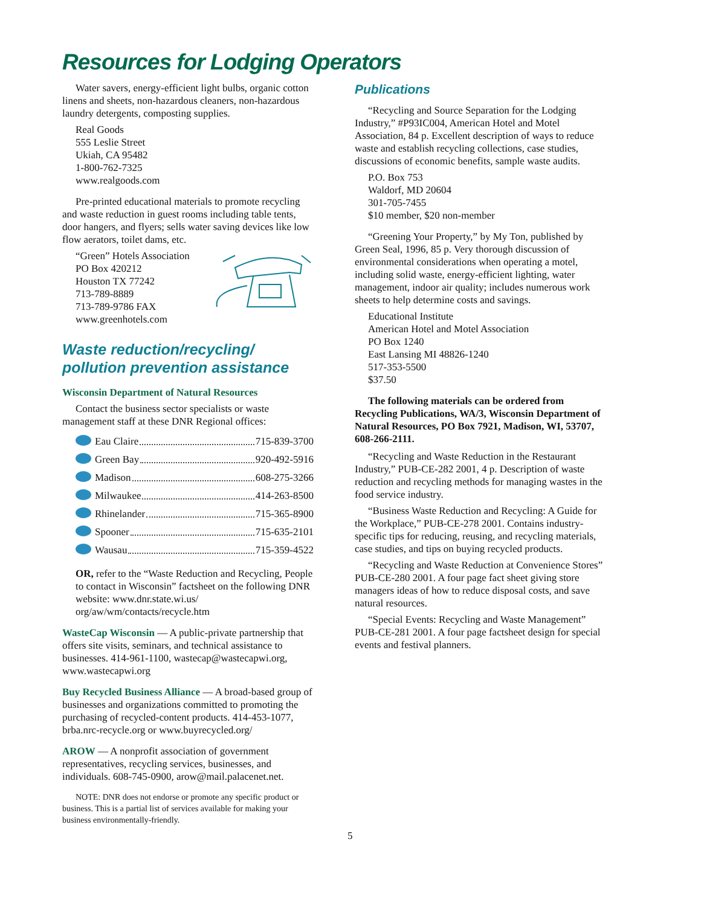Resources for Lodging Operators
Water savers, energy-efficient light bulbs, organic cotton linens and sheets, non-hazardous cleaners, non-hazardous laundry detergents, composting supplies.
Real Goods
555 Leslie Street
Ukiah, CA 95482
1-800-762-7325
www.realgoods.com
Pre-printed educational materials to promote recycling and waste reduction in guest rooms including table tents, door hangers, and flyers; sells water saving devices like low flow aerators, toilet dams, etc.
“Green” Hotels Association
PO Box 420212
Houston TX 77242
713-789-8889
713-789-9786 FAX
www.greenhotels.com
Waste reduction/recycling/
pollution prevention assistance
Wisconsin Department of Natural Resources
Contact the business sector specialists or waste management staff at these DNR Regional offices:
Eau Claire 715-839-3700
Green Bay 920-492-5916
Madison 608-275-3266
Milwaukee 414-263-8500
Rhinelander 715-365-8900
Spooner 715-635-2101
Wausau 715-359-4522
OR, refer to the “Waste Reduction and Recycling, People to contact in Wisconsin” factsheet on the following DNR website: www.dnr.state.wi.us/ org/aw/wm/contacts/recycle.htm
WasteCap Wisconsin — A public-private partnership that offers site visits, seminars, and technical assistance to businesses. 414-961-1100, wastecap@wastecapwi.org, www.wastecapwi.org
Buy Recycled Business Alliance — A broad-based group of businesses and organizations committed to promoting the purchasing of recycled-content products. 414-453-1077, brba.nrc-recycle.org or www.buyrecycled.org/
AROW — A nonprofit association of government representatives, recycling services, businesses, and individuals. 608-745-0900, arow@mail.palacenet.net.
NOTE: DNR does not endorse or promote any specific product or business. This is a partial list of services available for making your business environmentally-friendly.
Publications
“Recycling and Source Separation for the Lodging Industry,” #P93IC004, American Hotel and Motel Association, 84 p. Excellent description of ways to reduce waste and establish recycling collections, case studies, discussions of economic benefits, sample waste audits.
P.O. Box 753
Waldorf, MD 20604
301-705-7455
$10 member, $20 non-member
“Greening Your Property,” by My Ton, published by Green Seal, 1996, 85 p. Very thorough discussion of environmental considerations when operating a motel, including solid waste, energy-efficient lighting, water management, indoor air quality; includes numerous work sheets to help determine costs and savings.
Educational Institute
American Hotel and Motel Association
PO Box 1240
East Lansing MI 48826-1240
517-353-5500
$37.50
The following materials can be ordered from Recycling Publications, WA/3, Wisconsin Department of Natural Resources, PO Box 7921, Madison, WI, 53707, 608-266-2111.
“Recycling and Waste Reduction in the Restaurant Industry,” PUB-CE-282 2001, 4 p. Description of waste reduction and recycling methods for managing wastes in the food service industry.
“Business Waste Reduction and Recycling: A Guide for the Workplace,” PUB-CE-278 2001. Contains industry-specific tips for reducing, reusing, and recycling materials, case studies, and tips on buying recycled products.
“Recycling and Waste Reduction at Convenience Stores” PUB-CE-280 2001. A four page fact sheet giving store managers ideas of how to reduce disposal costs, and save natural resources.
“Special Events: Recycling and Waste Management” PUB-CE-281 2001. A four page factsheet design for special events and festival planners.
5